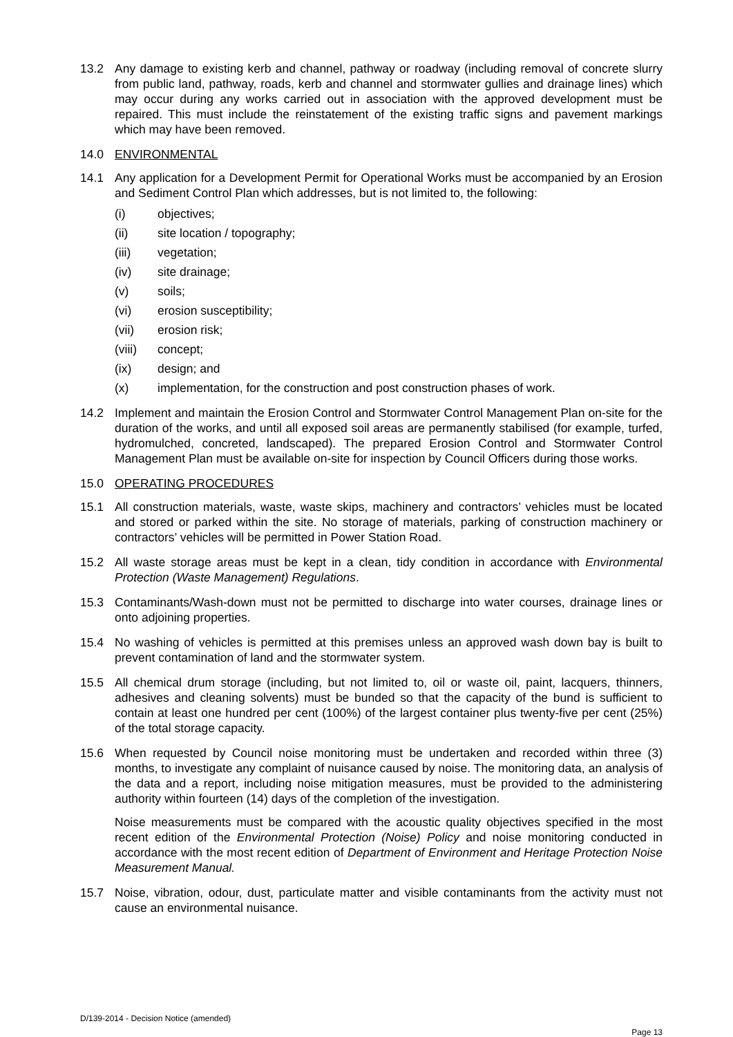13.2 Any damage to existing kerb and channel, pathway or roadway (including removal of concrete slurry from public land, pathway, roads, kerb and channel and stormwater gullies and drainage lines) which may occur during any works carried out in association with the approved development must be repaired. This must include the reinstatement of the existing traffic signs and pavement markings which may have been removed.
14.0 ENVIRONMENTAL
14.1 Any application for a Development Permit for Operational Works must be accompanied by an Erosion and Sediment Control Plan which addresses, but is not limited to, the following:
(i) objectives;
(ii) site location / topography;
(iii) vegetation;
(iv) site drainage;
(v) soils;
(vi) erosion susceptibility;
(vii) erosion risk;
(viii)
concept;
(ix) design; and
(x) implementation, for the construction and post construction phases of work.
14.2 Implement and maintain the Erosion Control and Stormwater Control Management Plan on-site for the duration of the works, and until all exposed soil areas are permanently stabilised (for example, turfed, hydromulched, concreted, landscaped). The prepared Erosion Control and Stormwater Control Management Plan must be available on-site for inspection by Council Officers during those works.
15.0 OPERATING PROCEDURES
15.1 All construction materials, waste, waste skips, machinery and contractors’ vehicles must be located and stored or parked within the site. No storage of materials, parking of construction machinery or contractors’ vehicles will be permitted in Power Station Road.
15.2 All waste storage areas must be kept in a clean, tidy condition in accordance with Environmental Protection (Waste Management) Regulations.
15.3 Contaminants/Wash-down must not be permitted to discharge into water courses, drainage lines or onto adjoining properties.
15.4 No washing of vehicles is permitted at this premises unless an approved wash down bay is built to prevent contamination of land and the stormwater system.
15.5 All chemical drum storage (including, but not limited to, oil or waste oil, paint, lacquers, thinners, adhesives and cleaning solvents) must be bunded so that the capacity of the bund is sufficient to contain at least one hundred per cent (100%) of the largest container plus twenty-five per cent (25%) of the total storage capacity.
15.6 When requested by Council noise monitoring must be undertaken and recorded within three (3) months, to investigate any complaint of nuisance caused by noise. The monitoring data, an analysis of the data and a report, including noise mitigation measures, must be provided to the administering authority within fourteen (14) days of the completion of the investigation.
Noise measurements must be compared with the acoustic quality objectives specified in the most recent edition of the Environmental Protection (Noise) Policy and noise monitoring conducted in accordance with the most recent edition of Department of Environment and Heritage Protection Noise Measurement Manual.
15.7 Noise, vibration, odour, dust, particulate matter and visible contaminants from the activity must not cause an environmental nuisance.
D/139-2014 - Decision Notice (amended)
Page 13